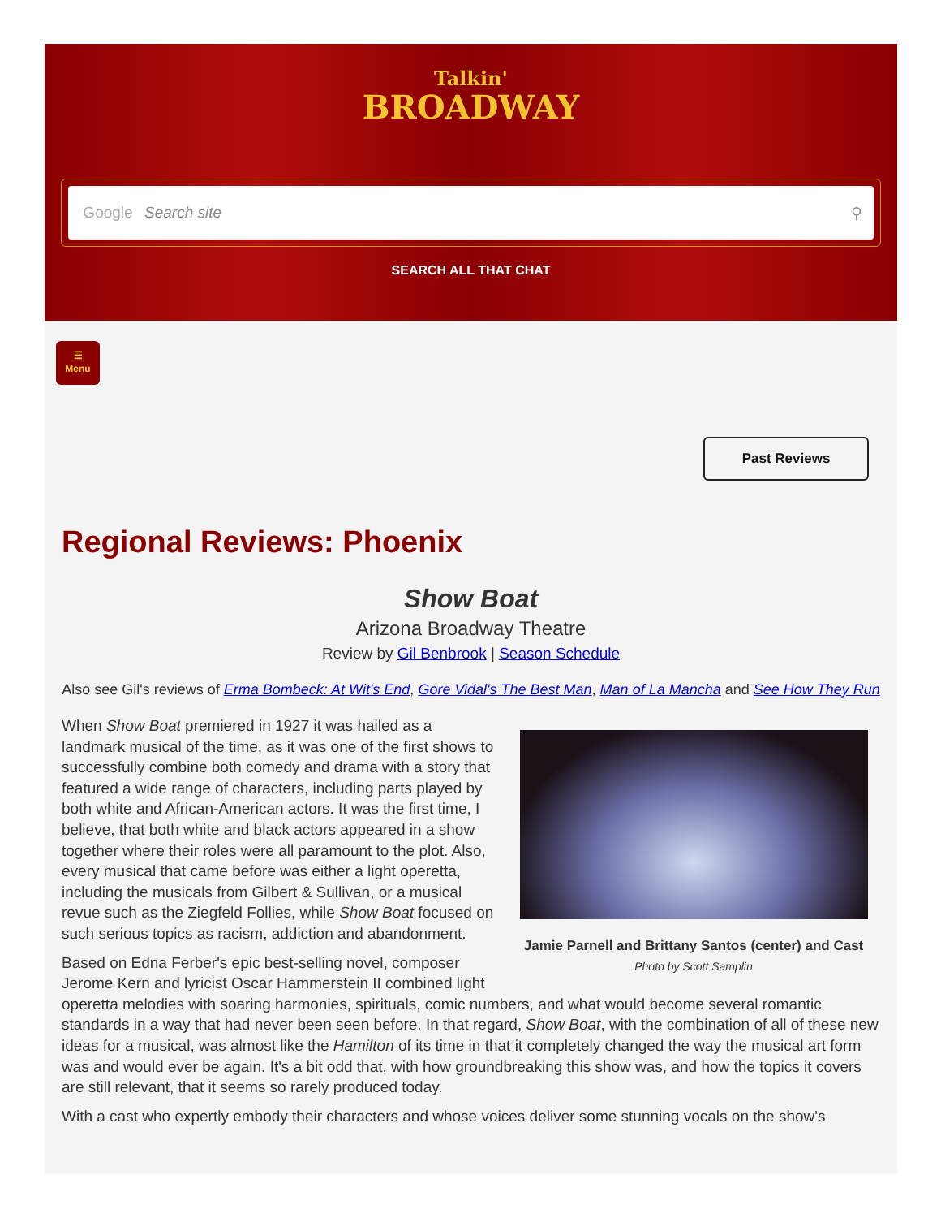Talkin'
BROADWAY
Google Search site ⚲
SEARCH ALL THAT CHAT
☰
Menu
Past Reviews
Regional Reviews: Phoenix
Show Boat
Arizona Broadway Theatre
Review by Gil Benbrook | Season Schedule
Also see Gil's reviews of Erma Bombeck: At Wit's End, Gore Vidal's The Best Man, Man of La Mancha and See How They Run
Jamie Parnell and Brittany Santos (center) and Cast
Photo by Scott Samplin
When Show Boat premiered in 1927 it was hailed as a landmark musical of the time, as it was one of the first shows to successfully combine both comedy and drama with a story that featured a wide range of characters, including parts played by both white and African-American actors. It was the first time, I believe, that both white and black actors appeared in a show together where their roles were all paramount to the plot. Also, every musical that came before was either a light operetta, including the musicals from Gilbert & Sullivan, or a musical revue such as the Ziegfeld Follies, while Show Boat focused on such serious topics as racism, addiction and abandonment.
Based on Edna Ferber's epic best-selling novel, composer Jerome Kern and lyricist Oscar Hammerstein II combined light operetta melodies with soaring harmonies, spirituals, comic numbers, and what would become several romantic standards in a way that had never been seen before. In that regard, Show Boat, with the combination of all of these new ideas for a musical, was almost like the Hamilton of its time in that it completely changed the way the musical art form was and would ever be again. It's a bit odd that, with how groundbreaking this show was, and how the topics it covers are still relevant, that it seems so rarely produced today.
With a cast who expertly embody their characters and whose voices deliver some stunning vocals on the show's